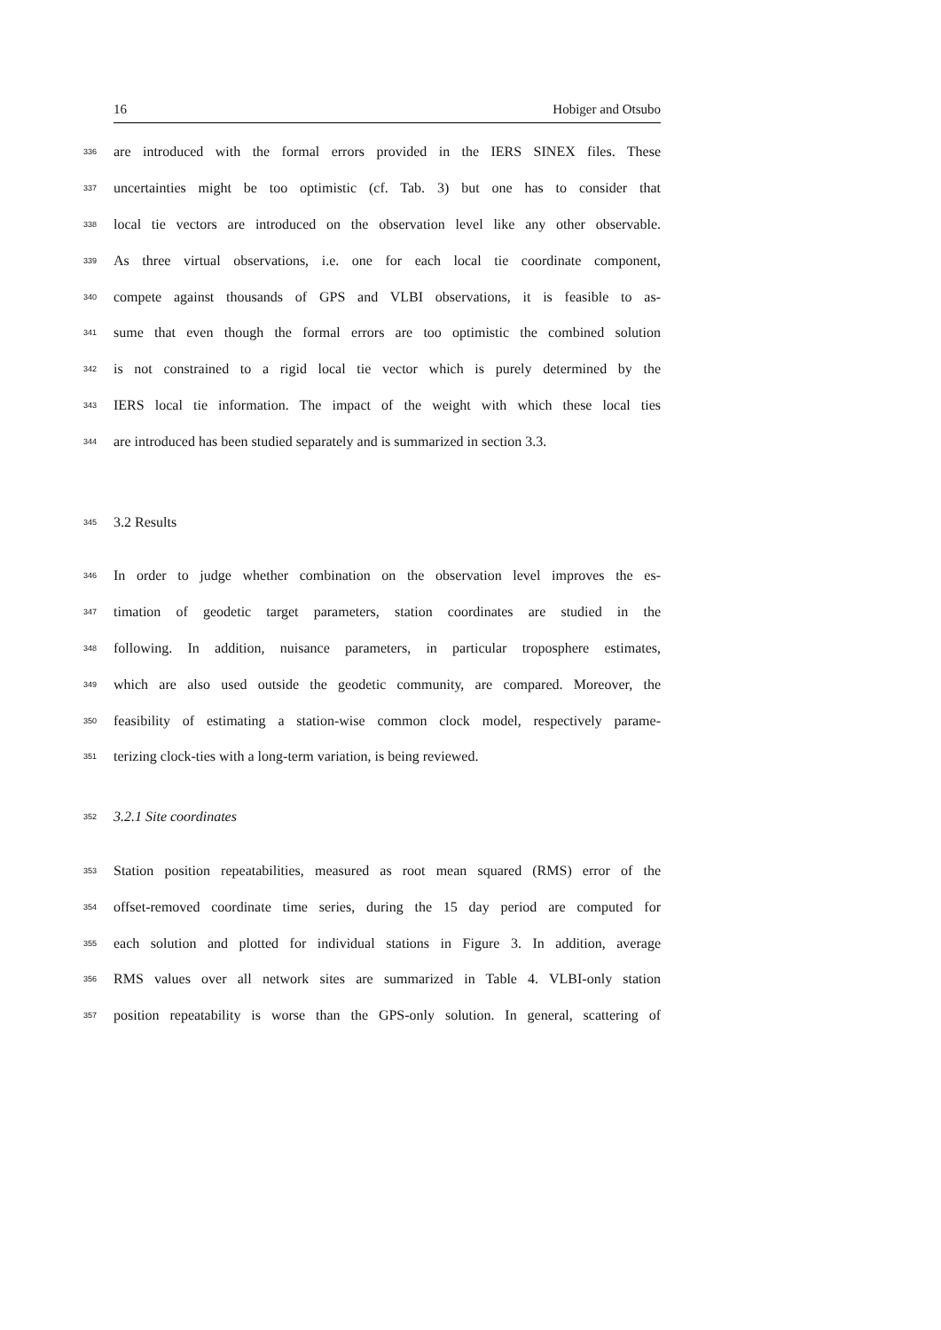16 Hobiger and Otsubo
336
are introduced with the formal errors provided in the IERS SINEX files. These
337
uncertainties might be too optimistic (cf. Tab. 3) but one has to consider that
338
local tie vectors are introduced on the observation level like any other observable.
339
As three virtual observations, i.e. one for each local tie coordinate component,
340
compete against thousands of GPS and VLBI observations, it is feasible to as-
341
sume that even though the formal errors are too optimistic the combined solution
342
is not constrained to a rigid local tie vector which is purely determined by the
343
IERS local tie information. The impact of the weight with which these local ties
344
are introduced has been studied separately and is summarized in section 3.3.
345
3.2 Results
346
In order to judge whether combination on the observation level improves the es-
347
timation of geodetic target parameters, station coordinates are studied in the
348
following. In addition, nuisance parameters, in particular troposphere estimates,
349
which are also used outside the geodetic community, are compared. Moreover, the
350
feasibility of estimating a station-wise common clock model, respectively parame-
351
terizing clock-ties with a long-term variation, is being reviewed.
352
3.2.1 Site coordinates
353
Station position repeatabilities, measured as root mean squared (RMS) error of the
354
offset-removed coordinate time series, during the 15 day period are computed for
355
each solution and plotted for individual stations in Figure 3. In addition, average
356
RMS values over all network sites are summarized in Table 4. VLBI-only station
357
position repeatability is worse than the GPS-only solution. In general, scattering of